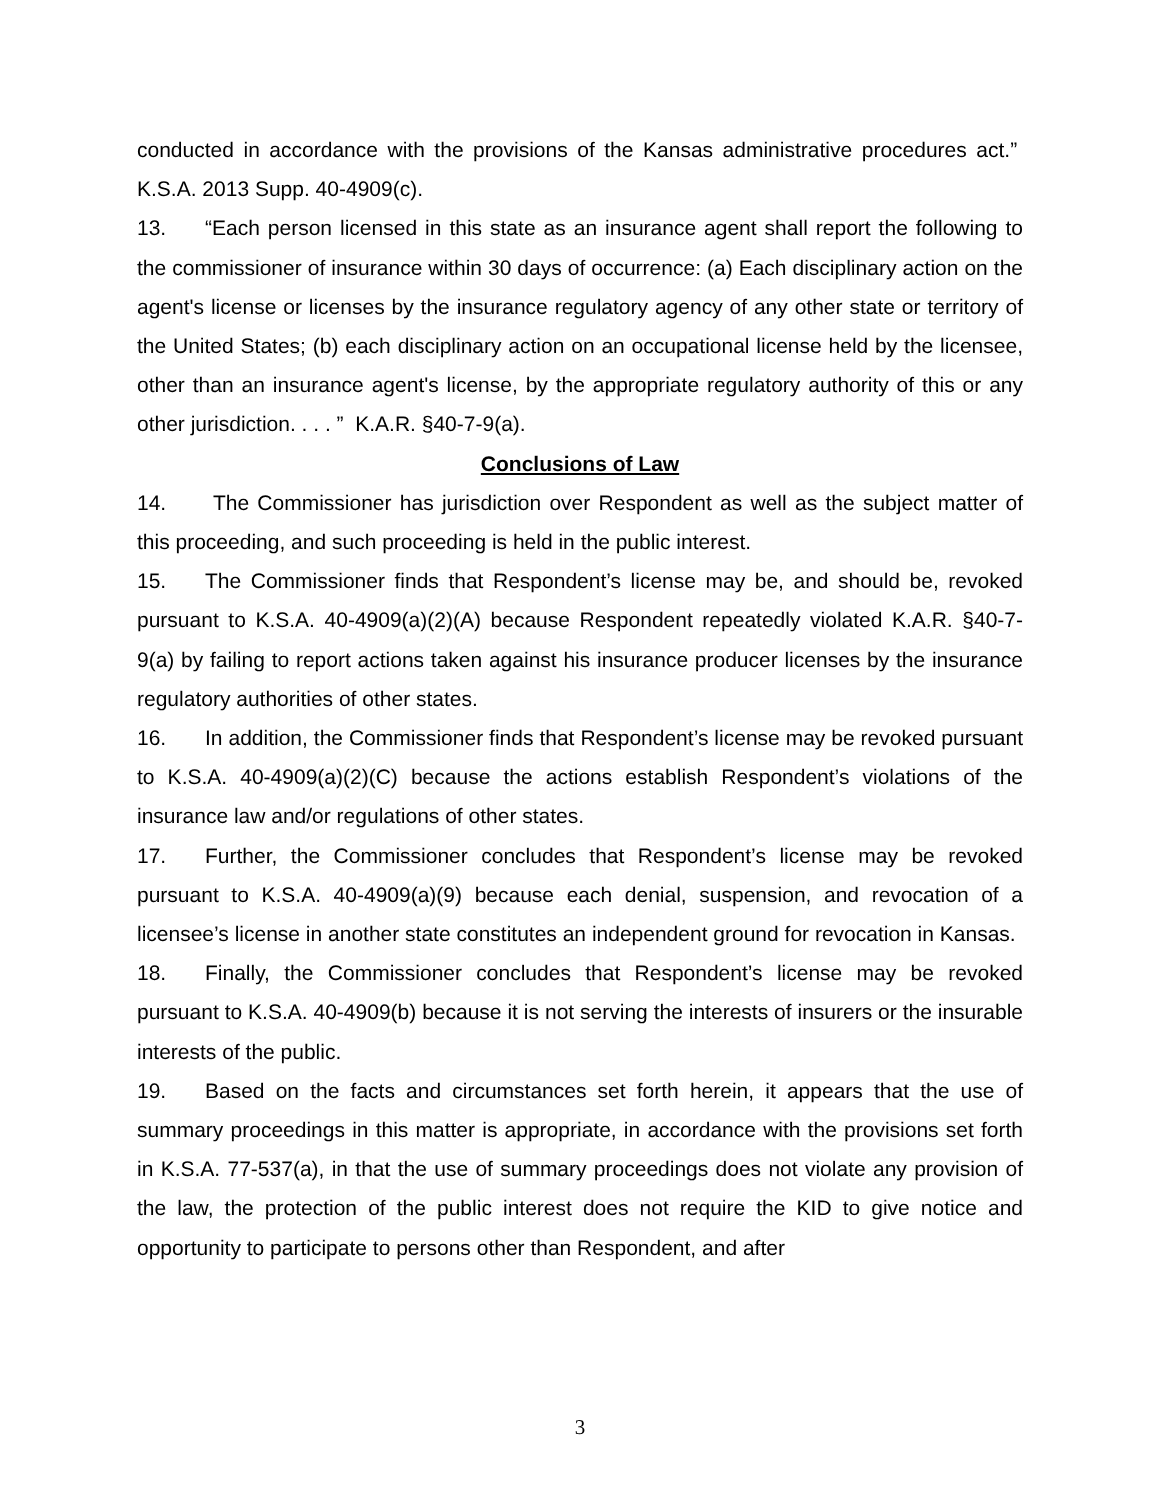conducted in accordance with the provisions of the Kansas administrative procedures act.” K.S.A. 2013 Supp. 40-4909(c).
13. “Each person licensed in this state as an insurance agent shall report the following to the commissioner of insurance within 30 days of occurrence: (a) Each disciplinary action on the agent's license or licenses by the insurance regulatory agency of any other state or territory of the United States; (b) each disciplinary action on an occupational license held by the licensee, other than an insurance agent's license, by the appropriate regulatory authority of this or any other jurisdiction. . . . ” K.A.R. §40-7-9(a).
Conclusions of Law
14. The Commissioner has jurisdiction over Respondent as well as the subject matter of this proceeding, and such proceeding is held in the public interest.
15. The Commissioner finds that Respondent’s license may be, and should be, revoked pursuant to K.S.A. 40-4909(a)(2)(A) because Respondent repeatedly violated K.A.R. §40-7-9(a) by failing to report actions taken against his insurance producer licenses by the insurance regulatory authorities of other states.
16. In addition, the Commissioner finds that Respondent’s license may be revoked pursuant to K.S.A. 40-4909(a)(2)(C) because the actions establish Respondent’s violations of the insurance law and/or regulations of other states.
17. Further, the Commissioner concludes that Respondent’s license may be revoked pursuant to K.S.A. 40-4909(a)(9) because each denial, suspension, and revocation of a licensee’s license in another state constitutes an independent ground for revocation in Kansas.
18. Finally, the Commissioner concludes that Respondent’s license may be revoked pursuant to K.S.A. 40-4909(b) because it is not serving the interests of insurers or the insurable interests of the public.
19. Based on the facts and circumstances set forth herein, it appears that the use of summary proceedings in this matter is appropriate, in accordance with the provisions set forth in K.S.A. 77-537(a), in that the use of summary proceedings does not violate any provision of the law, the protection of the public interest does not require the KID to give notice and opportunity to participate to persons other than Respondent, and after
3